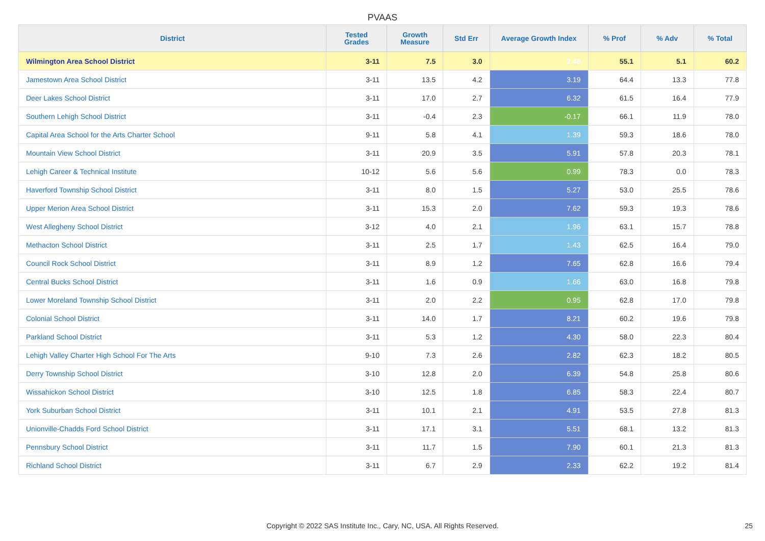PVAAS
| District | Tested Grades | Growth Measure | Std Err | Average Growth Index | % Prof | % Adv | % Total |
| --- | --- | --- | --- | --- | --- | --- | --- |
| Wilmington Area School District | 3-11 | 7.5 | 3.0 | 2.48 | 55.1 | 5.1 | 60.2 |
| Jamestown Area School District | 3-11 | 13.5 | 4.2 | 3.19 | 64.4 | 13.3 | 77.8 |
| Deer Lakes School District | 3-11 | 17.0 | 2.7 | 6.32 | 61.5 | 16.4 | 77.9 |
| Southern Lehigh School District | 3-11 | -0.4 | 2.3 | -0.17 | 66.1 | 11.9 | 78.0 |
| Capital Area School for the Arts Charter School | 9-11 | 5.8 | 4.1 | 1.39 | 59.3 | 18.6 | 78.0 |
| Mountain View School District | 3-11 | 20.9 | 3.5 | 5.91 | 57.8 | 20.3 | 78.1 |
| Lehigh Career & Technical Institute | 10-12 | 5.6 | 5.6 | 0.99 | 78.3 | 0.0 | 78.3 |
| Haverford Township School District | 3-11 | 8.0 | 1.5 | 5.27 | 53.0 | 25.5 | 78.6 |
| Upper Merion Area School District | 3-11 | 15.3 | 2.0 | 7.62 | 59.3 | 19.3 | 78.6 |
| West Allegheny School District | 3-12 | 4.0 | 2.1 | 1.96 | 63.1 | 15.7 | 78.8 |
| Methacton School District | 3-11 | 2.5 | 1.7 | 1.43 | 62.5 | 16.4 | 79.0 |
| Council Rock School District | 3-11 | 8.9 | 1.2 | 7.65 | 62.8 | 16.6 | 79.4 |
| Central Bucks School District | 3-11 | 1.6 | 0.9 | 1.66 | 63.0 | 16.8 | 79.8 |
| Lower Moreland Township School District | 3-11 | 2.0 | 2.2 | 0.95 | 62.8 | 17.0 | 79.8 |
| Colonial School District | 3-11 | 14.0 | 1.7 | 8.21 | 60.2 | 19.6 | 79.8 |
| Parkland School District | 3-11 | 5.3 | 1.2 | 4.30 | 58.0 | 22.3 | 80.4 |
| Lehigh Valley Charter High School For The Arts | 9-10 | 7.3 | 2.6 | 2.82 | 62.3 | 18.2 | 80.5 |
| Derry Township School District | 3-10 | 12.8 | 2.0 | 6.39 | 54.8 | 25.8 | 80.6 |
| Wissahickon School District | 3-10 | 12.5 | 1.8 | 6.85 | 58.3 | 22.4 | 80.7 |
| York Suburban School District | 3-11 | 10.1 | 2.1 | 4.91 | 53.5 | 27.8 | 81.3 |
| Unionville-Chadds Ford School District | 3-11 | 17.1 | 3.1 | 5.51 | 68.1 | 13.2 | 81.3 |
| Pennsbury School District | 3-11 | 11.7 | 1.5 | 7.90 | 60.1 | 21.3 | 81.3 |
| Richland School District | 3-11 | 6.7 | 2.9 | 2.33 | 62.2 | 19.2 | 81.4 |
Copyright © 2022 SAS Institute Inc., Cary, NC, USA. All Rights Reserved. 25